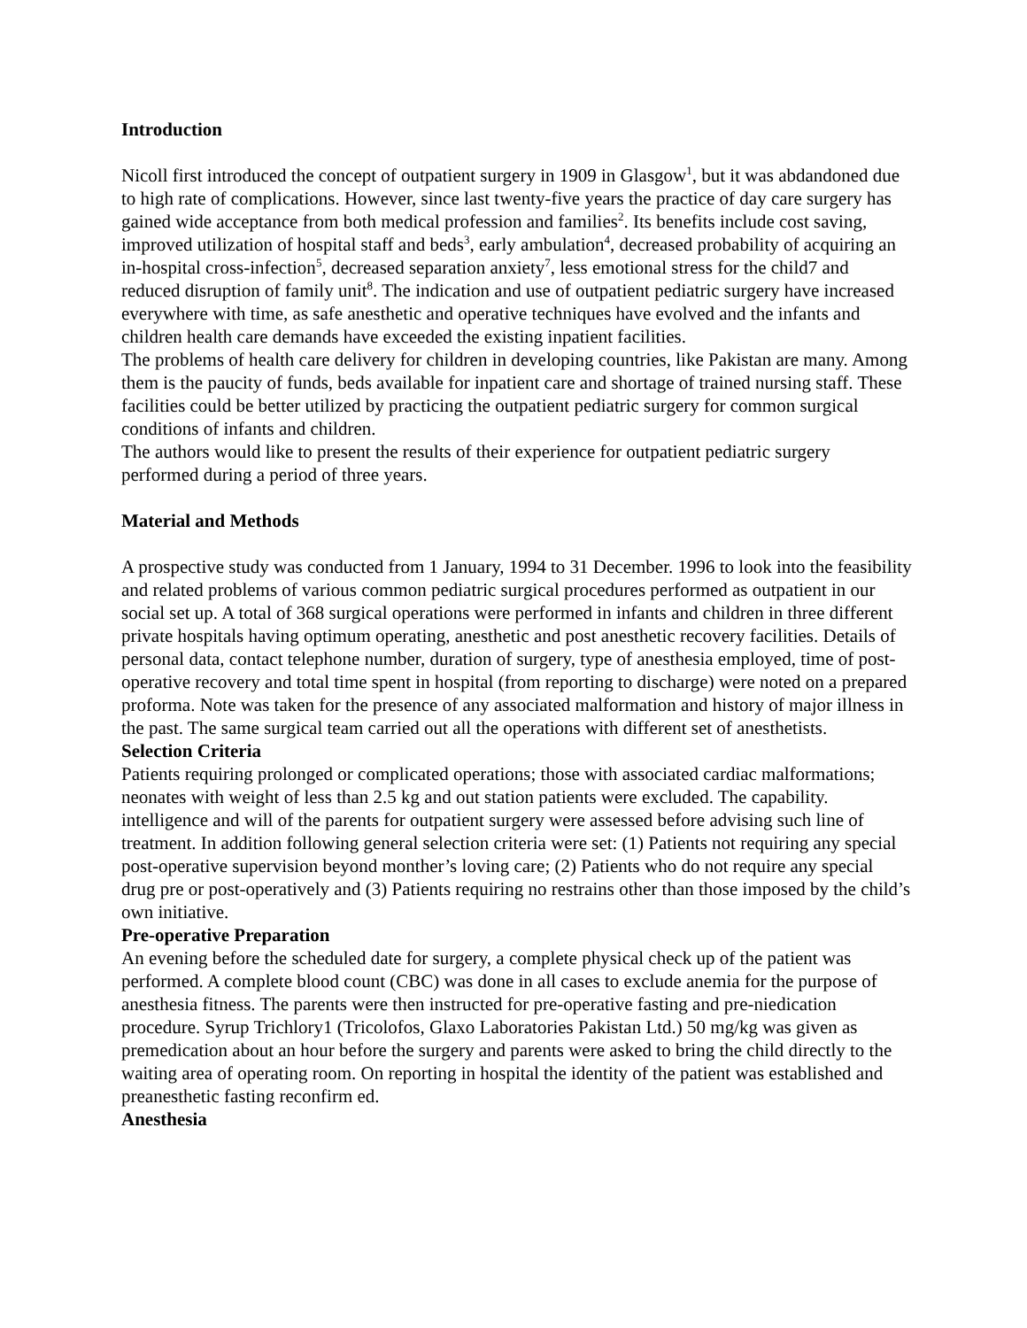Introduction
Nicoll first introduced the concept of outpatient surgery in 1909 in Glasgow<sup>1</sup>, but it was abdandoned due to high rate of complications. However, since last twenty-five years the practice of day care surgery has gained wide acceptance from both medical profession and families<sup>2</sup>. Its benefits include cost saving, improved utilization of hospital staff and beds<sup>3</sup>, early ambulation<sup>4</sup>, decreased probability of acquiring an in-hospital cross-infection<sup>5</sup>, decreased separation anxiety<sup>7</sup>, less emotional stress for the child7 and reduced disruption of family unit<sup>8</sup>. The indication and use of outpatient pediatric surgery have increased everywhere with time, as safe anesthetic and operative techniques have evolved and the infants and children health care demands have exceeded the existing inpatient facilities.
The problems of health care delivery for children in developing countries, like Pakistan are many. Among them is the paucity of funds, beds available for inpatient care and shortage of trained nursing staff. These facilities could be better utilized by practicing the outpatient pediatric surgery for common surgical conditions of infants and children.
The authors would like to present the results of their experience for outpatient pediatric surgery performed during a period of three years.
Material and Methods
A prospective study was conducted from 1 January, 1994 to 31 December. 1996 to look into the feasibility and related problems of various common pediatric surgical procedures performed as outpatient in our social set up. A total of 368 surgical operations were performed in infants and children in three different private hospitals having optimum operating, anesthetic and post anesthetic recovery facilities. Details of personal data, contact telephone number, duration of surgery, type of anesthesia employed, time of post-operative recovery and total time spent in hospital (from reporting to discharge) were noted on a prepared proforma. Note was taken for the presence of any associated malformation and history of major illness in the past. The same surgical team carried out all the operations with different set of anesthetists.
Selection Criteria
Patients requiring prolonged or complicated operations; those with associated cardiac malformations; neonates with weight of less than 2.5 kg and out station patients were excluded. The capability. intelligence and will of the parents for outpatient surgery were assessed before advising such line of treatment. In addition following general selection criteria were set: (1) Patients not requiring any special post-operative supervision beyond monther’s loving care; (2) Patients who do not require any special drug pre or post-operatively and (3) Patients requiring no restrains other than those imposed by the child’s own initiative.
Pre-operative Preparation
An evening before the scheduled date for surgery, a complete physical check up of the patient was performed. A complete blood count (CBC) was done in all cases to exclude anemia for the purpose of anesthesia fitness. The parents were then instructed for pre-operative fasting and pre-niedication procedure. Syrup Trichlory1 (Tricolofos, Glaxo Laboratories Pakistan Ltd.) 50 mg/kg was given as premedication about an hour before the surgery and parents were asked to bring the child directly to the waiting area of operating room. On reporting in hospital the identity of the patient was established and preanesthetic fasting reconfirm ed.
Anesthesia